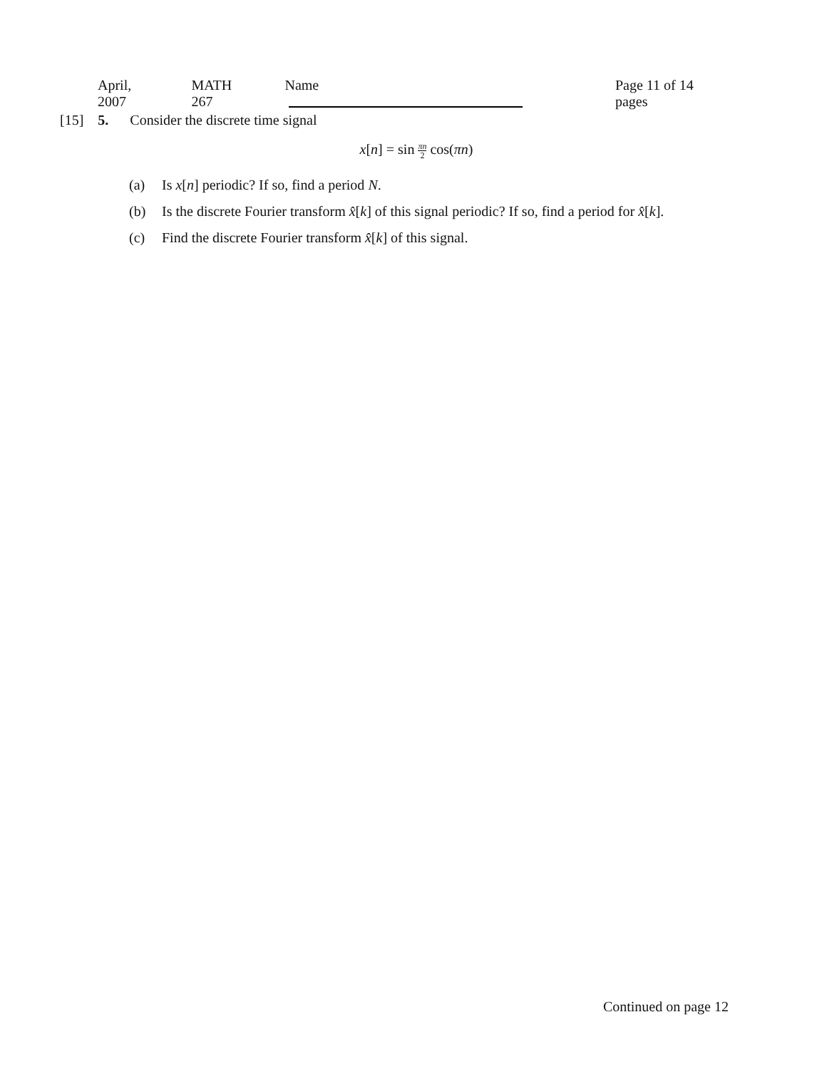April, 2007 MATH 267 Name Page 11 of 14 pages
[15] 5. Consider the discrete time signal
x[n] = sin πn 2 cos(πn)
(a) Is x[n] periodic? If so, find a period N.
(b) Is the discrete Fourier transform x̂[k] of this signal periodic? If so, find a period for x̂[k].
(c) Find the discrete Fourier transform x̂[k] of this signal.
Continued on page 12